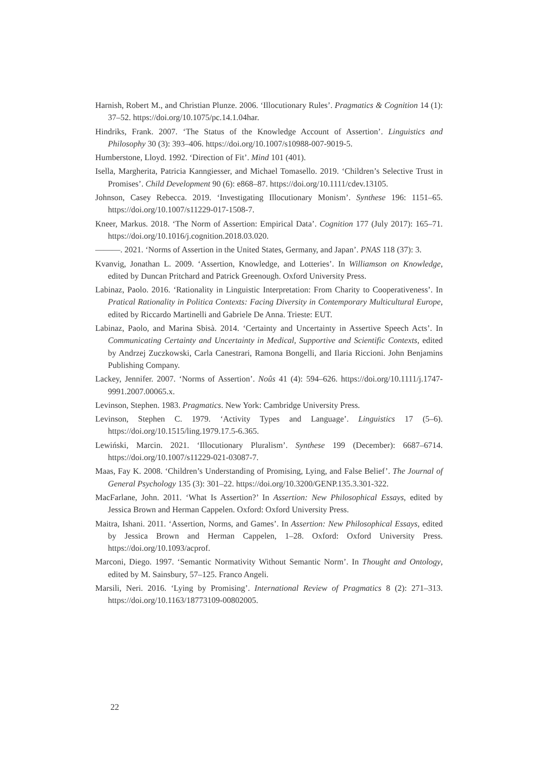Harnish, Robert M., and Christian Plunze. 2006. ‘Illocutionary Rules’. Pragmatics & Cognition 14 (1): 37–52. https://doi.org/10.1075/pc.14.1.04har.
Hindriks, Frank. 2007. ‘The Status of the Knowledge Account of Assertion’. Linguistics and Philosophy 30 (3): 393–406. https://doi.org/10.1007/s10988-007-9019-5.
Humberstone, Lloyd. 1992. ‘Direction of Fit’. Mind 101 (401).
Isella, Margherita, Patricia Kanngiesser, and Michael Tomasello. 2019. ‘Children’s Selective Trust in Promises’. Child Development 90 (6): e868–87. https://doi.org/10.1111/cdev.13105.
Johnson, Casey Rebecca. 2019. ‘Investigating Illocutionary Monism’. Synthese 196: 1151–65. https://doi.org/10.1007/s11229-017-1508-7.
Kneer, Markus. 2018. ‘The Norm of Assertion: Empirical Data’. Cognition 177 (July 2017): 165–71. https://doi.org/10.1016/j.cognition.2018.03.020.
———. 2021. ‘Norms of Assertion in the United States, Germany, and Japan’. PNAS 118 (37): 3.
Kvanvig, Jonathan L. 2009. ‘Assertion, Knowledge, and Lotteries’. In Williamson on Knowledge, edited by Duncan Pritchard and Patrick Greenough. Oxford University Press.
Labinaz, Paolo. 2016. ‘Rationality in Linguistic Interpretation: From Charity to Cooperativeness’. In Pratical Rationality in Politica Contexts: Facing Diversity in Contemporary Multicultural Europe, edited by Riccardo Martinelli and Gabriele De Anna. Trieste: EUT.
Labinaz, Paolo, and Marina Sbisà. 2014. ‘Certainty and Uncertainty in Assertive Speech Acts’. In Communicating Certainty and Uncertainty in Medical, Supportive and Scientific Contexts, edited by Andrzej Zuczkowski, Carla Canestrari, Ramona Bongelli, and Ilaria Riccioni. John Benjamins Publishing Company.
Lackey, Jennifer. 2007. ‘Norms of Assertion’. Noûs 41 (4): 594–626. https://doi.org/10.1111/j.1747-9991.2007.00065.x.
Levinson, Stephen. 1983. Pragmatics. New York: Cambridge University Press.
Levinson, Stephen C. 1979. ‘Activity Types and Language’. Linguistics 17 (5–6). https://doi.org/10.1515/ling.1979.17.5-6.365.
Lewiński, Marcin. 2021. ‘Illocutionary Pluralism’. Synthese 199 (December): 6687–6714. https://doi.org/10.1007/s11229-021-03087-7.
Maas, Fay K. 2008. ‘Children’s Understanding of Promising, Lying, and False Belief’. The Journal of General Psychology 135 (3): 301–22. https://doi.org/10.3200/GENP.135.3.301-322.
MacFarlane, John. 2011. ‘What Is Assertion?’ In Assertion: New Philosophical Essays, edited by Jessica Brown and Herman Cappelen. Oxford: Oxford University Press.
Maitra, Ishani. 2011. ‘Assertion, Norms, and Games’. In Assertion: New Philosophical Essays, edited by Jessica Brown and Herman Cappelen, 1–28. Oxford: Oxford University Press. https://doi.org/10.1093/acprof.
Marconi, Diego. 1997. ‘Semantic Normativity Without Semantic Norm’. In Thought and Ontology, edited by M. Sainsbury, 57–125. Franco Angeli.
Marsili, Neri. 2016. ‘Lying by Promising’. International Review of Pragmatics 8 (2): 271–313. https://doi.org/10.1163/18773109-00802005.
22